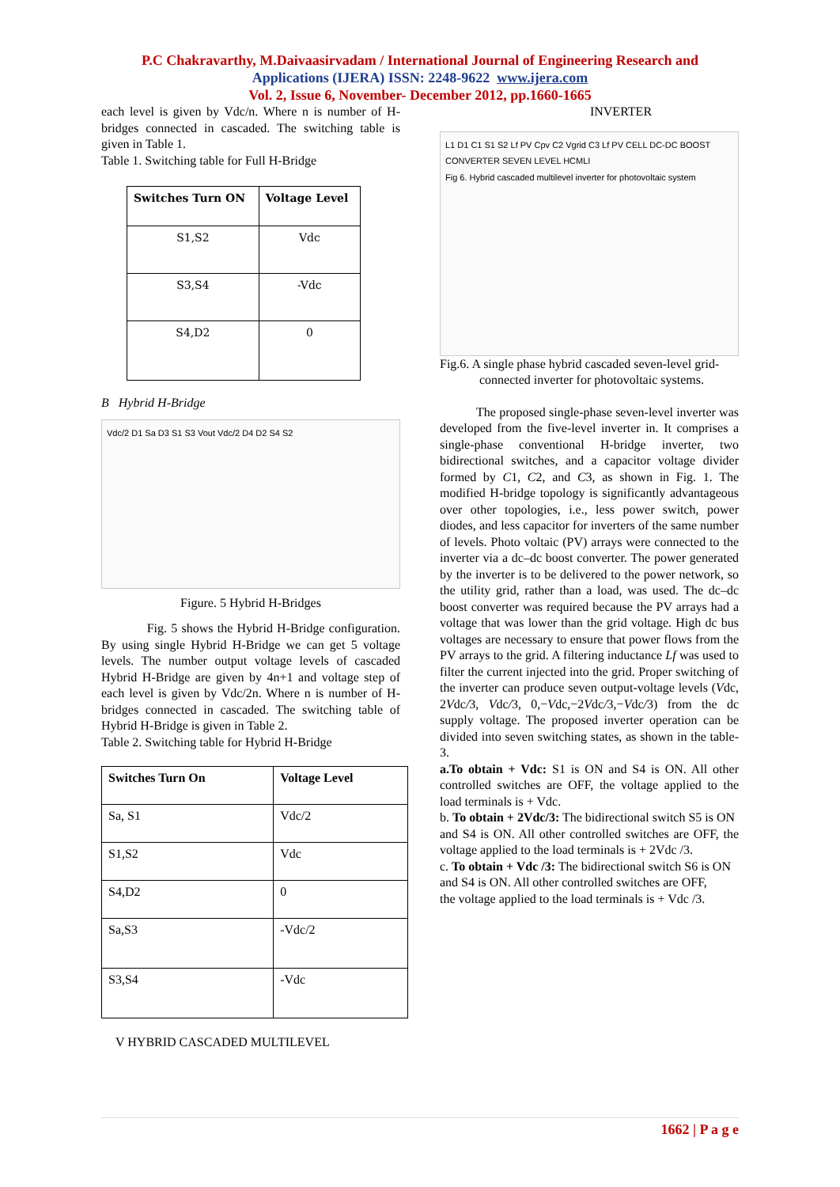P.C Chakravarthy, M.Daivaasirvadam / International Journal of Engineering Research and
Applications (IJERA) ISSN: 2248-9622 www.ijera.com
Vol. 2, Issue 6, November- December 2012, pp.1660-1665
each level is given by Vdc/n. Where n is number of H-bridges connected in cascaded. The switching table is given in Table 1.
Table 1. Switching table for Full H-Bridge
| Switches Turn ON | Voltage Level |
| --- | --- |
| S1,S2 | Vdc |
| S3,S4 | -Vdc |
| S4,D2 | 0 |
B Hybrid H-Bridge
Vdc/2 D1 Sa D3 S1 S3 Vout Vdc/2 D4 D2 S4 S2
Figure. 5 Hybrid H-Bridges
Fig. 5 shows the Hybrid H-Bridge configuration. By using single Hybrid H-Bridge we can get 5 voltage levels. The number output voltage levels of cascaded Hybrid H-Bridge are given by 4n+1 and voltage step of each level is given by Vdc/2n. Where n is number of H-bridges connected in cascaded. The switching table of Hybrid H-Bridge is given in Table 2.
Table 2. Switching table for Hybrid H-Bridge
| Switches Turn On | Voltage Level |
| --- | --- |
| Sa, S1 | Vdc/2 |
| S1,S2 | Vdc |
| S4,D2 | 0 |
| Sa,S3 | -Vdc/2 |
| S3,S4 | -Vdc |
V HYBRID CASCADED MULTILEVEL
INVERTER
L1 D1 C1 S1 S2 Lf PV Cpv C2 Vgrid C3 Lf PV CELL DC-DC BOOST CONVERTER SEVEN LEVEL HCMLI
Fig 6. Hybrid cascaded multilevel inverter for photovoltaic system
Fig.6. A single phase hybrid cascaded seven-level grid-
connected inverter for photovoltaic systems.
The proposed single-phase seven-level inverter was developed from the five-level inverter in. It comprises a single-phase conventional H-bridge inverter, two bidirectional switches, and a capacitor voltage divider formed by C1, C2, and C3, as shown in Fig. 1. The modified H-bridge topology is significantly advantageous over other topologies, i.e., less power switch, power diodes, and less capacitor for inverters of the same number of levels. Photo voltaic (PV) arrays were connected to the inverter via a dc–dc boost converter. The power generated by the inverter is to be delivered to the power network, so the utility grid, rather than a load, was used. The dc–dc boost converter was required because the PV arrays had a voltage that was lower than the grid voltage. High dc bus voltages are necessary to ensure that power flows from the PV arrays to the grid. A filtering inductance Lf was used to filter the current injected into the grid. Proper switching of the inverter can produce seven output-voltage levels (Vdc, 2Vdc/3, Vdc/3, 0,−Vdc,−2Vdc/3,−Vdc/3) from the dc supply voltage. The proposed inverter operation can be divided into seven switching states, as shown in the table-3.
a.To obtain + Vdc: S1 is ON and S4 is ON. All other controlled switches are OFF, the voltage applied to the load terminals is + Vdc.
b. To obtain + 2Vdc/3: The bidirectional switch S5 is ON
and S4 is ON. All other controlled switches are OFF, the voltage applied to the load terminals is + 2Vdc /3.
c. To obtain + Vdc /3: The bidirectional switch S6 is ON
and S4 is ON. All other controlled switches are OFF,
the voltage applied to the load terminals is + Vdc /3.
1662 | P a g e